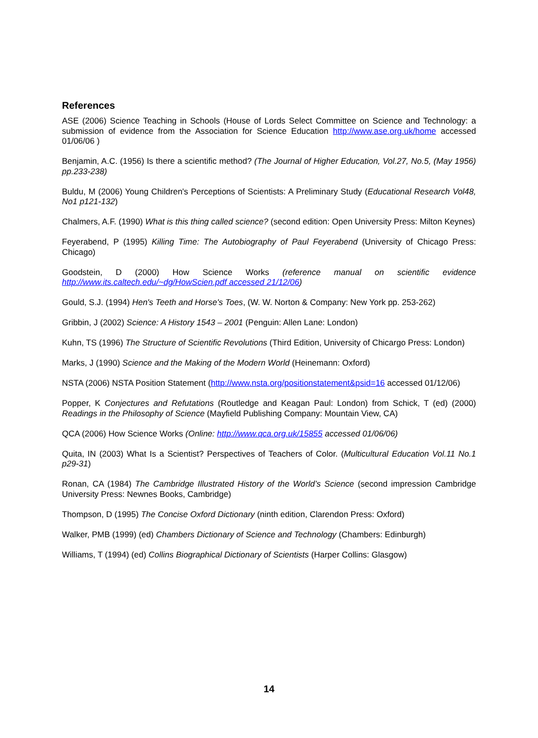References
ASE (2006) Science Teaching in Schools (House of Lords Select Committee on Science and Technology: a submission of evidence from the Association for Science Education http://www.ase.org.uk/home accessed 01/06/06 )
Benjamin, A.C. (1956) Is there a scientific method? (The Journal of Higher Education, Vol.27, No.5, (May 1956) pp.233-238)
Buldu, M (2006) Young Children's Perceptions of Scientists: A Preliminary Study (Educational Research Vol48, No1 p121-132)
Chalmers, A.F. (1990) What is this thing called science? (second edition: Open University Press: Milton Keynes)
Feyerabend, P (1995) Killing Time: The Autobiography of Paul Feyerabend (University of Chicago Press: Chicago)
Goodstein, D (2000) How Science Works (reference manual on scientific evidence http://www.its.caltech.edu/~dg/HowScien.pdf accessed 21/12/06)
Gould, S.J. (1994) Hen's Teeth and Horse's Toes, (W. W. Norton & Company: New York pp. 253-262)
Gribbin, J (2002) Science: A History 1543 – 2001 (Penguin: Allen Lane: London)
Kuhn, TS (1996) The Structure of Scientific Revolutions (Third Edition, University of Chicargo Press: London)
Marks, J (1990) Science and the Making of the Modern World (Heinemann: Oxford)
NSTA (2006) NSTA Position Statement (http://www.nsta.org/positionstatement&psid=16 accessed 01/12/06)
Popper, K Conjectures and Refutations (Routledge and Keagan Paul: London) from Schick, T (ed) (2000) Readings in the Philosophy of Science (Mayfield Publishing Company: Mountain View, CA)
QCA (2006) How Science Works (Online: http://www.qca.org.uk/15855 accessed 01/06/06)
Quita, IN (2003) What Is a Scientist? Perspectives of Teachers of Color. (Multicultural Education Vol.11 No.1 p29-31)
Ronan, CA (1984) The Cambridge Illustrated History of the World’s Science (second impression Cambridge University Press: Newnes Books, Cambridge)
Thompson, D (1995) The Concise Oxford Dictionary (ninth edition, Clarendon Press: Oxford)
Walker, PMB (1999) (ed) Chambers Dictionary of Science and Technology (Chambers: Edinburgh)
Williams, T (1994) (ed) Collins Biographical Dictionary of Scientists (Harper Collins: Glasgow)
14